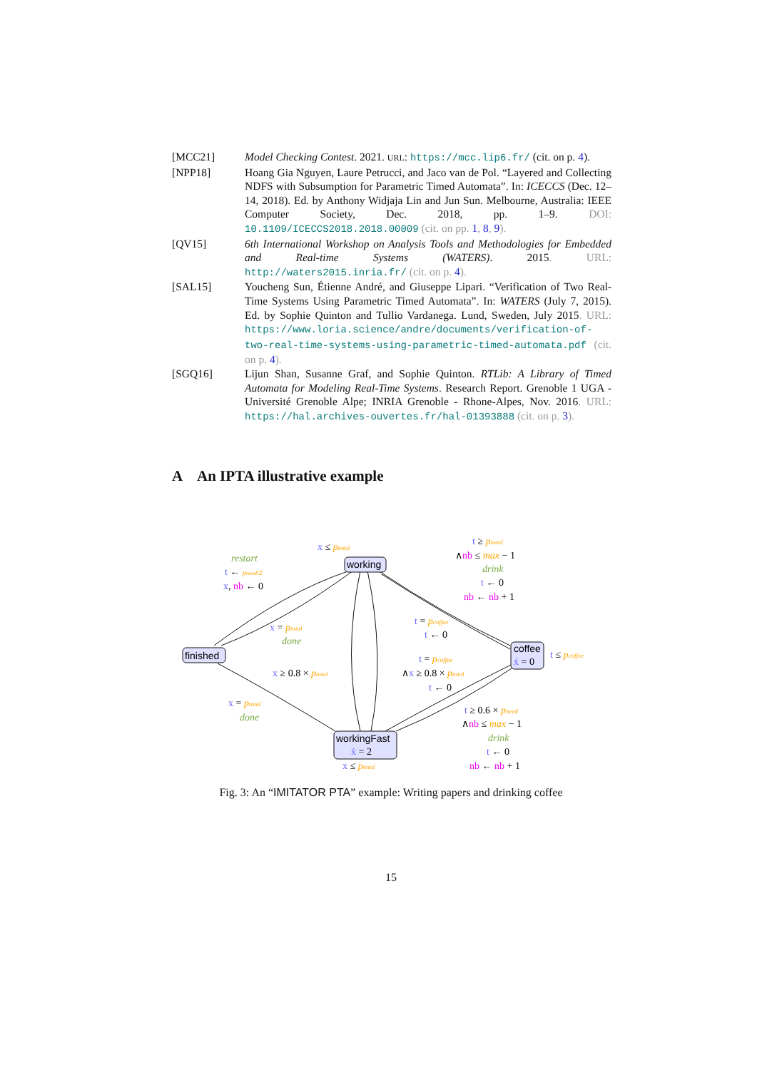[MCC21] Model Checking Contest. 2021. URL: https://mcc.lip6.fr/ (cit. on p. 4).
[NPP18] Hoang Gia Nguyen, Laure Petrucci, and Jaco van de Pol. “Layered and Collecting NDFS with Subsumption for Parametric Timed Automata”. In: ICECCS (Dec. 12–14, 2018). Ed. by Anthony Widjaja Lin and Jun Sun. Melbourne, Australia: IEEE Computer Society, Dec. 2018, pp. 1–9. DOI: 10.1109/ICECCS2018.2018.00009 (cit. on pp. 1, 8, 9).
[QV15] 6th International Workshop on Analysis Tools and Methodologies for Embedded and Real-time Systems (WATERS). 2015. URL: http://waters2015.inria.fr/ (cit. on p. 4).
[SAL15] Youcheng Sun, Étienne André, and Giuseppe Lipari. “Verification of Two Real-Time Systems Using Parametric Timed Automata”. In: WATERS (July 7, 2015). Ed. by Sophie Quinton and Tullio Vardanega. Lund, Sweden, July 2015. URL: https://www.loria.science/andre/documents/verification-of-two-real-time-systems-using-parametric-timed-automata.pdf (cit. on p. 4).
[SGQ16] Lijun Shan, Susanne Graf, and Sophie Quinton. RTLib: A Library of Timed Automata for Modeling Real-Time Systems. Research Report. Grenoble 1 UGA - Université Grenoble Alpe; INRIA Grenoble - Rhone-Alpes, Nov. 2016. URL: https://hal.archives-ouvertes.fr/hal-01393888 (cit. on p. 3).
A An IPTA illustrative example
working
finished
coffee
ẋ = 0
workingFast
ẋ = 2
x ≤ ptotal
t ≤ pcoffee
x ≤ ptotal
restart
t ← pneed/2
x, nb ← 0
t ≥ pneed
∧nb ≤ max − 1
drink
t ← 0
nb ← nb + 1
x = ptotal
done
t = pcoffee
t ← 0
t = pcoffee
∧x ≥ 0.8 × ptotal
t ← 0
x ≥ 0.8 × ptotal
x = ptotal
done
t ≥ 0.6 × pneed
∧nb ≤ max − 1
drink
t ← 0
nb ← nb + 1
Fig. 3: An “IMITATOR PTA” example: Writing papers and drinking coffee
15